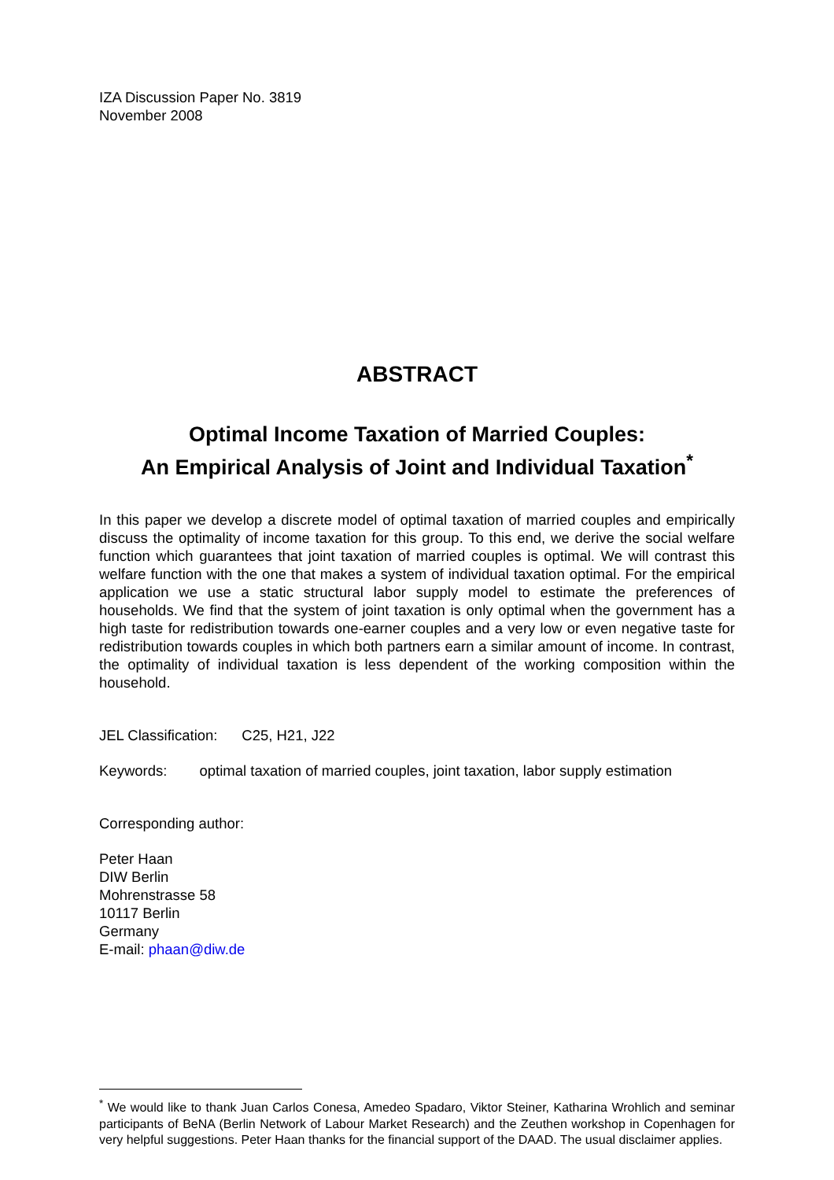IZA Discussion Paper No. 3819
November 2008
ABSTRACT
Optimal Income Taxation of Married Couples:
An Empirical Analysis of Joint and Individual Taxation<sup>*</sup>
In this paper we develop a discrete model of optimal taxation of married couples and empirically discuss the optimality of income taxation for this group. To this end, we derive the social welfare function which guarantees that joint taxation of married couples is optimal. We will contrast this welfare function with the one that makes a system of individual taxation optimal. For the empirical application we use a static structural labor supply model to estimate the preferences of households. We find that the system of joint taxation is only optimal when the government has a high taste for redistribution towards one-earner couples and a very low or even negative taste for redistribution towards couples in which both partners earn a similar amount of income. In contrast, the optimality of individual taxation is less dependent of the working composition within the household.
JEL Classification: C25, H21, J22
Keywords: optimal taxation of married couples, joint taxation, labor supply estimation
Corresponding author:
Peter Haan
DIW Berlin
Mohrenstrasse 58
10117 Berlin
Germany
E-mail: phaan@diw.de
<sup>*</sup> We would like to thank Juan Carlos Conesa, Amedeo Spadaro, Viktor Steiner, Katharina Wrohlich and seminar participants of BeNA (Berlin Network of Labour Market Research) and the Zeuthen workshop in Copenhagen for very helpful suggestions. Peter Haan thanks for the financial support of the DAAD. The usual disclaimer applies.